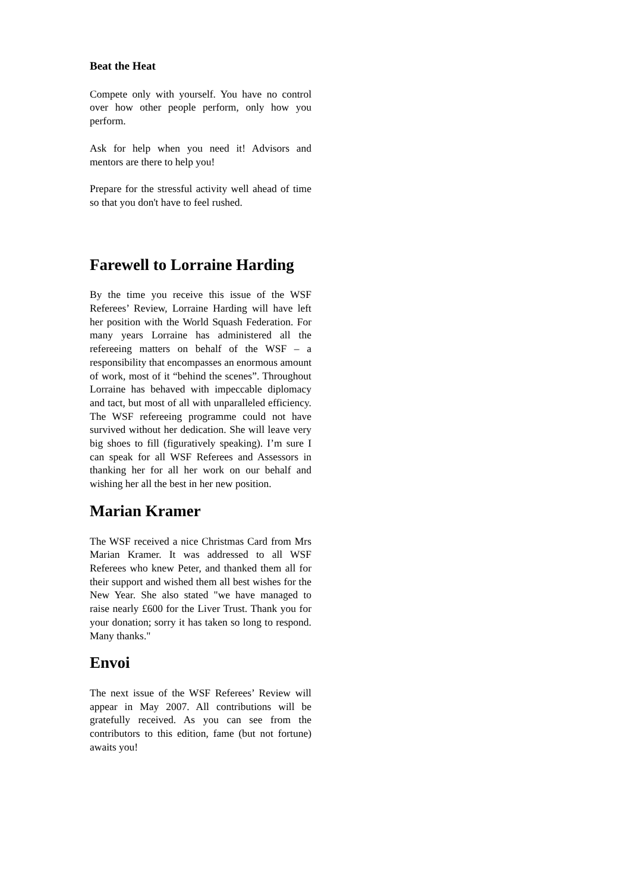Beat the Heat
Compete only with yourself. You have no control over how other people perform, only how you perform.
Ask for help when you need it! Advisors and mentors are there to help you!
Prepare for the stressful activity well ahead of time so that you don't have to feel rushed.
Farewell to Lorraine Harding
By the time you receive this issue of the WSF Referees’ Review, Lorraine Harding will have left her position with the World Squash Federation. For many years Lorraine has administered all the refereeing matters on behalf of the WSF – a responsibility that encompasses an enormous amount of work, most of it “behind the scenes”. Throughout Lorraine has behaved with impeccable diplomacy and tact, but most of all with unparalleled efficiency. The WSF refereeing programme could not have survived without her dedication. She will leave very big shoes to fill (figuratively speaking). I’m sure I can speak for all WSF Referees and Assessors in thanking her for all her work on our behalf and wishing her all the best in her new position.
Marian Kramer
The WSF received a nice Christmas Card from Mrs Marian Kramer. It was addressed to all WSF Referees who knew Peter, and thanked them all for their support and wished them all best wishes for the New Year. She also stated "we have managed to raise nearly £600 for the Liver Trust. Thank you for your donation; sorry it has taken so long to respond. Many thanks."
Envoi
The next issue of the WSF Referees’ Review will appear in May 2007. All contributions will be gratefully received. As you can see from the contributors to this edition, fame (but not fortune) awaits you!